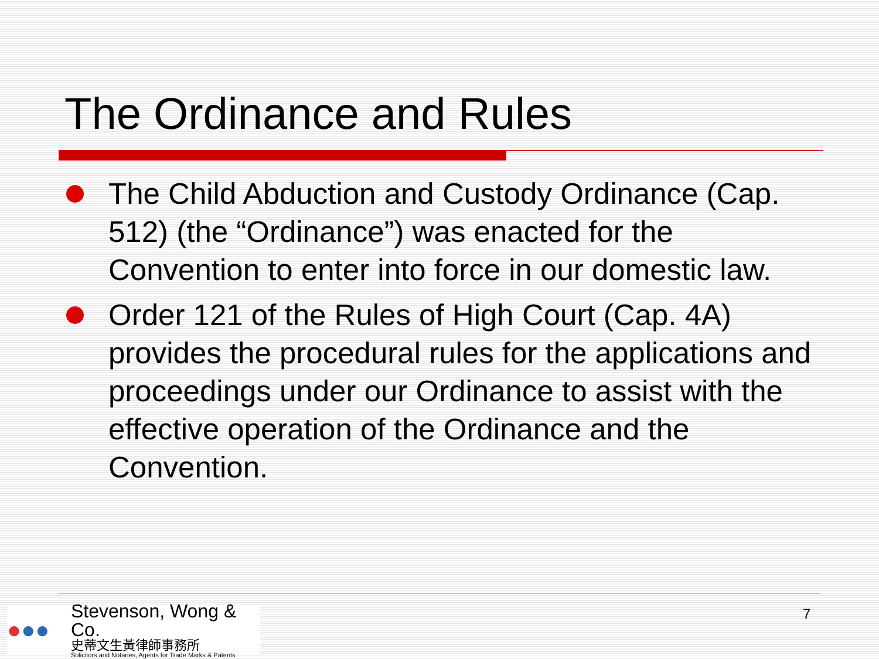The Ordinance and Rules
The Child Abduction and Custody Ordinance (Cap. 512) (the “Ordinance”) was enacted for the Convention to enter into force in our domestic law.
Order 121 of the Rules of High Court (Cap. 4A) provides the procedural rules for the applications and proceedings under our Ordinance to assist with the effective operation of the Ordinance and the Convention.
●●●
Stevenson, Wong & Co.
史蒂文生黃律師事務所
Solicitors and Notaries, Agents for Trade Marks & Patents
7